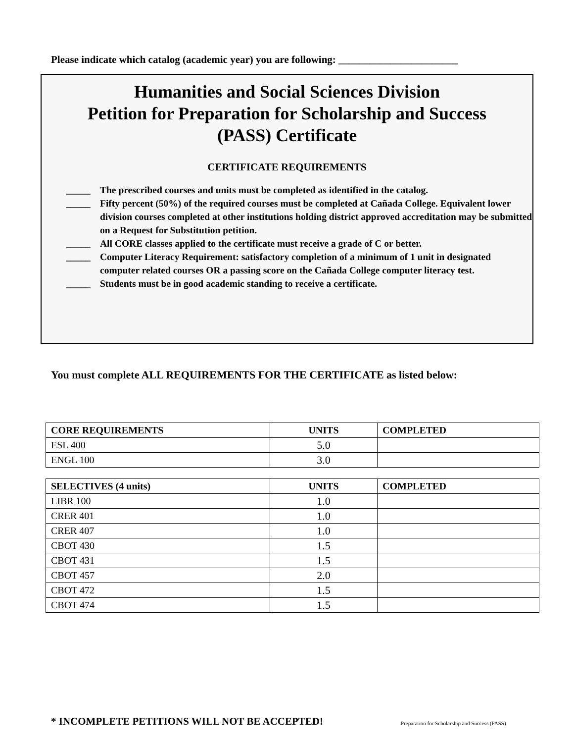Please indicate which catalog (academic year) you are following: _______________________
Humanities and Social Sciences Division
Petition for Preparation for Scholarship and Success
(PASS) Certificate
CERTIFICATE REQUIREMENTS
_____ The prescribed courses and units must be completed as identified in the catalog.
_____ Fifty percent (50%) of the required courses must be completed at Cañada College. Equivalent lower division courses completed at other institutions holding district approved accreditation may be submitted on a Request for Substitution petition.
_____ All CORE classes applied to the certificate must receive a grade of C or better.
_____ Computer Literacy Requirement: satisfactory completion of a minimum of 1 unit in designated computer related courses OR a passing score on the Cañada College computer literacy test.
_____ Students must be in good academic standing to receive a certificate.
You must complete ALL REQUIREMENTS FOR THE CERTIFICATE as listed below:
| CORE REQUIREMENTS | UNITS | COMPLETED |
| --- | --- | --- |
| ESL 400 | 5.0 | |
| ENGL 100 | 3.0 | |
| SELECTIVES (4 units) | UNITS | COMPLETED |
| --- | --- | --- |
| LIBR 100 | 1.0 | |
| CRER 401 | 1.0 | |
| CRER 407 | 1.0 | |
| CBOT 430 | 1.5 | |
| CBOT 431 | 1.5 | |
| CBOT 457 | 2.0 | |
| CBOT 472 | 1.5 | |
| CBOT 474 | 1.5 | |
* INCOMPLETE PETITIONS WILL NOT BE ACCEPTED!
Preparation for Scholarship and Success (PASS)